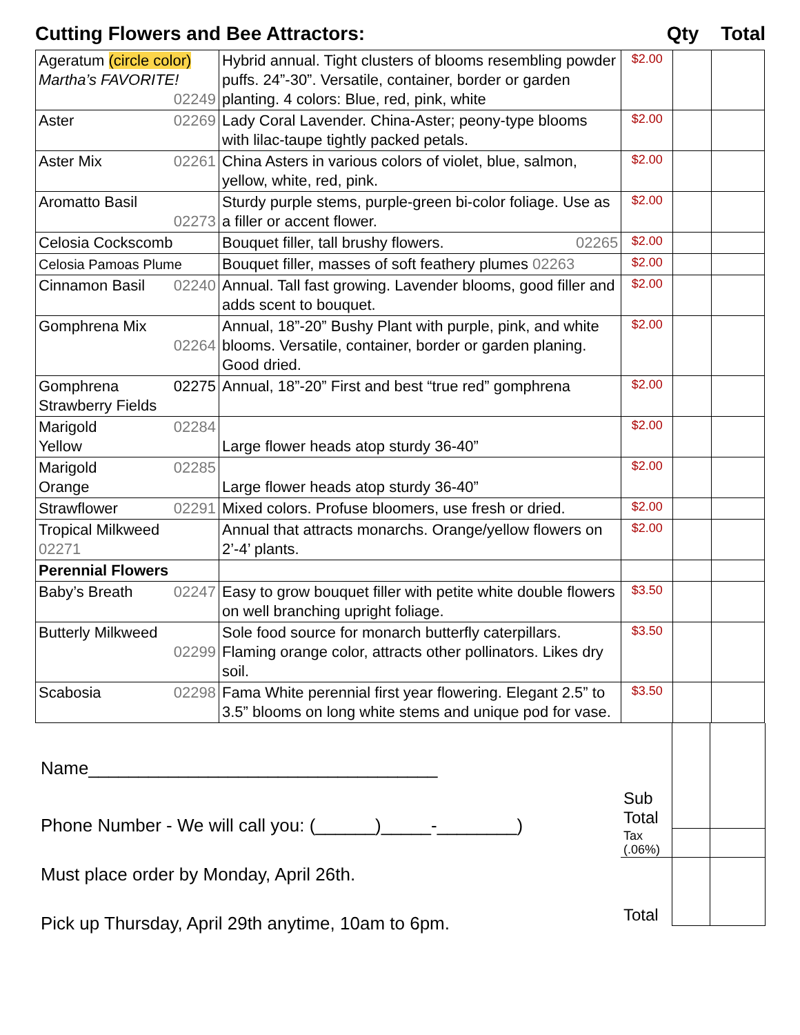Cutting Flowers and Bee Attractors: Qty Total
| Ageratum (circle color) Martha’s FAVORITE! 02249 | Hybrid annual. Tight clusters of blooms resembling powder puffs. 24”-30”. Versatile, container, border or garden planting. 4 colors: Blue, red, pink, white | $2.00 | | |
| Aster 02269 | Lady Coral Lavender. China-Aster; peony-type blooms with lilac-taupe tightly packed petals. | $2.00 | | |
| Aster Mix 02261 | China Asters in various colors of violet, blue, salmon, yellow, white, red, pink. | $2.00 | | |
| Aromatto Basil 02273 | Sturdy purple stems, purple-green bi-color foliage. Use as a filler or accent flower. | $2.00 | | |
| Celosia Cockscomb | Bouquet filler, tall brushy flowers. 02265 | $2.00 | | |
| Celosia Pamoas Plume | Bouquet filler, masses of soft feathery plumes 02263 | $2.00 | | |
| Cinnamon Basil 02240 | Annual. Tall fast growing. Lavender blooms, good filler and adds scent to bouquet. | $2.00 | | |
| Gomphrena Mix 02264 | Annual, 18”-20” Bushy Plant with purple, pink, and white blooms. Versatile, container, border or garden planing. Good dried. | $2.00 | | |
| Gomphrena 02275 Strawberry Fields | Annual, 18”-20” First and best “true red” gomphrena | $2.00 | | |
| Marigold 02284 Yellow | Large flower heads atop sturdy 36-40” | $2.00 | | |
| Marigold 02285 Orange | Large flower heads atop sturdy 36-40” | $2.00 | | |
| Strawflower 02291 | Mixed colors. Profuse bloomers, use fresh or dried. | $2.00 | | |
| Tropical Milkweed 02271 | Annual that attracts monarchs. Orange/yellow flowers on 2’-4’ plants. | $2.00 | | |
| Perennial Flowers | | | | |
| Baby’s Breath 02247 | Easy to grow bouquet filler with petite white double flowers on well branching upright foliage. | $3.50 | | |
| Butterly Milkweed 02299 | Sole food source for monarch butterfly caterpillars. Flaming orange color, attracts other pollinators. Likes dry soil. | $3.50 | | |
| Scabosia 02298 | Fama White perennial first year flowering. Elegant 2.5” to 3.5” blooms on long white stems and unique pod for vase. | $3.50 | | |
Name___________________________________
Phone Number - We will call you: (______)_____-________)
Must place order by Monday, April 26th.
Pick up Thursday, April 29th anytime, 10am to 6pm.
| Sub Total | | |
| Tax (.06%) | | |
| Total | | |